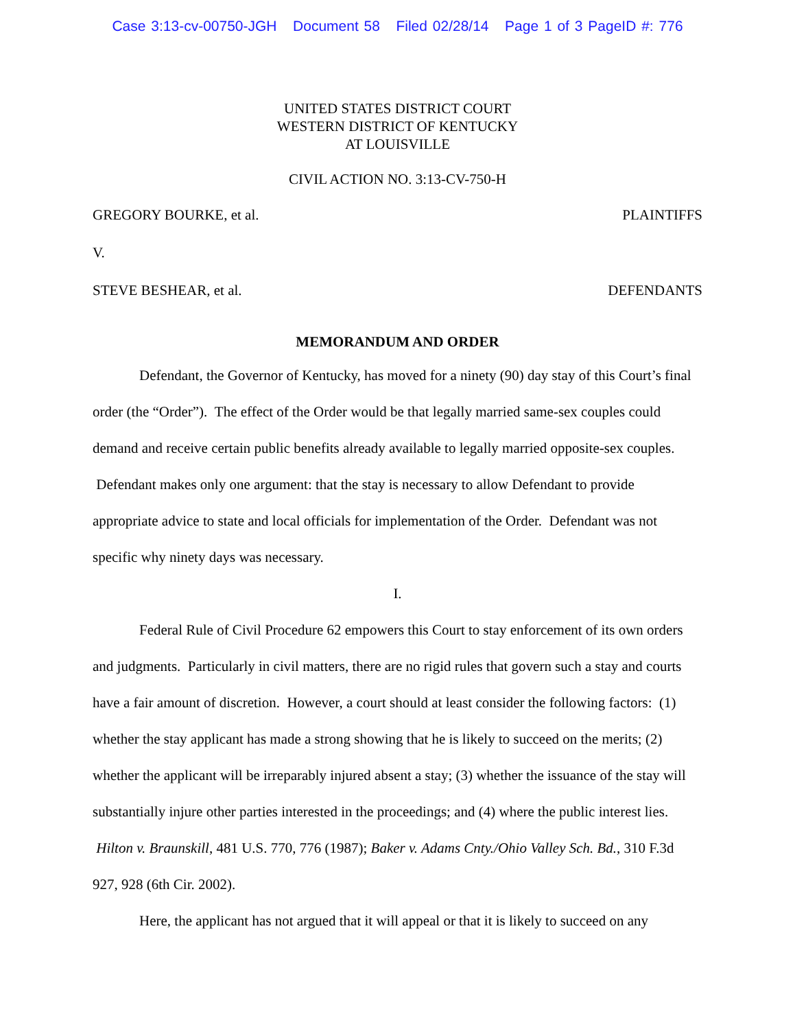Case 3:13-cv-00750-JGH Document 58 Filed 02/28/14 Page 1 of 3 PageID #: 776
UNITED STATES DISTRICT COURT
WESTERN DISTRICT OF KENTUCKY
AT LOUISVILLE
CIVIL ACTION NO. 3:13-CV-750-H
GREGORY BOURKE, et al. PLAINTIFFS
V.
STEVE BESHEAR, et al. DEFENDANTS
MEMORANDUM AND ORDER
Defendant, the Governor of Kentucky, has moved for a ninety (90) day stay of this Court’s final order (the “Order”). The effect of the Order would be that legally married same-sex couples could demand and receive certain public benefits already available to legally married opposite-sex couples. Defendant makes only one argument: that the stay is necessary to allow Defendant to provide appropriate advice to state and local officials for implementation of the Order. Defendant was not specific why ninety days was necessary.
I.
Federal Rule of Civil Procedure 62 empowers this Court to stay enforcement of its own orders and judgments. Particularly in civil matters, there are no rigid rules that govern such a stay and courts have a fair amount of discretion. However, a court should at least consider the following factors: (1) whether the stay applicant has made a strong showing that he is likely to succeed on the merits; (2) whether the applicant will be irreparably injured absent a stay; (3) whether the issuance of the stay will substantially injure other parties interested in the proceedings; and (4) where the public interest lies. Hilton v. Braunskill, 481 U.S. 770, 776 (1987); Baker v. Adams Cnty./Ohio Valley Sch. Bd., 310 F.3d 927, 928 (6th Cir. 2002).
Here, the applicant has not argued that it will appeal or that it is likely to succeed on any